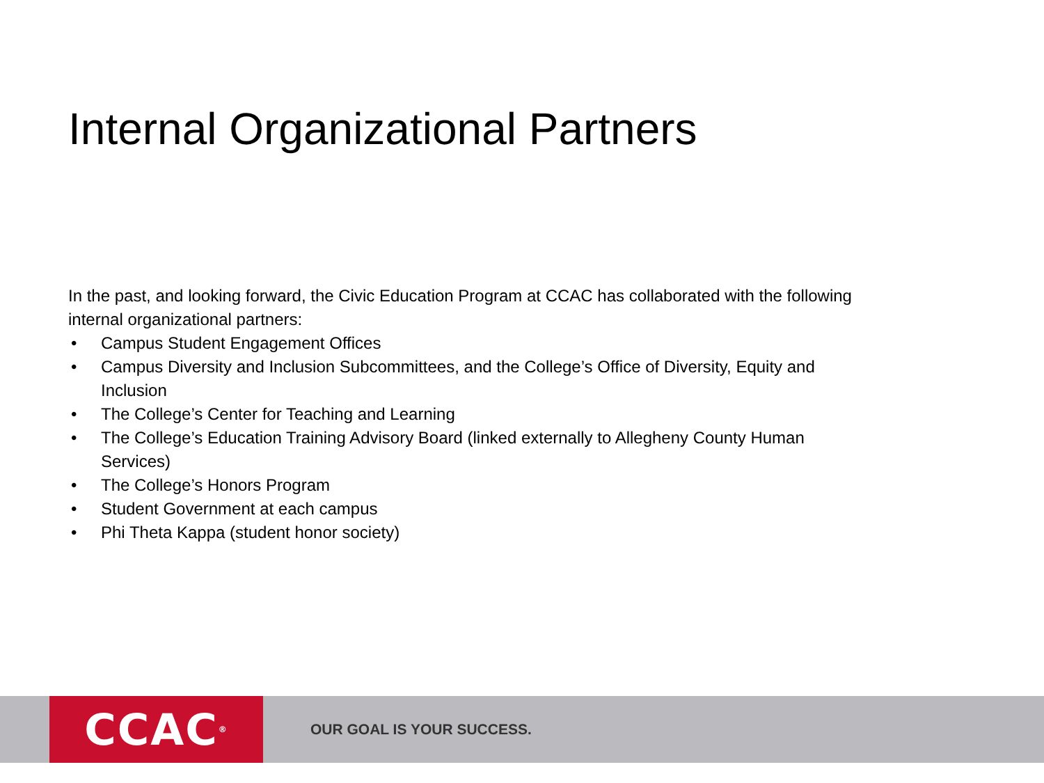Internal Organizational Partners
In the past, and looking forward, the Civic Education Program at CCAC has collaborated with the following internal organizational partners:
• Campus Student Engagement Offices
• Campus Diversity and Inclusion Subcommittees, and the College’s Office of Diversity, Equity and Inclusion
• The College’s Center for Teaching and Learning
• The College’s Education Training Advisory Board (linked externally to Allegheny County Human Services)
• The College’s Honors Program
• Student Government at each campus
• Phi Theta Kappa (student honor society)
CCAC<sup>®</sup>
OUR GOAL IS YOUR SUCCESS.